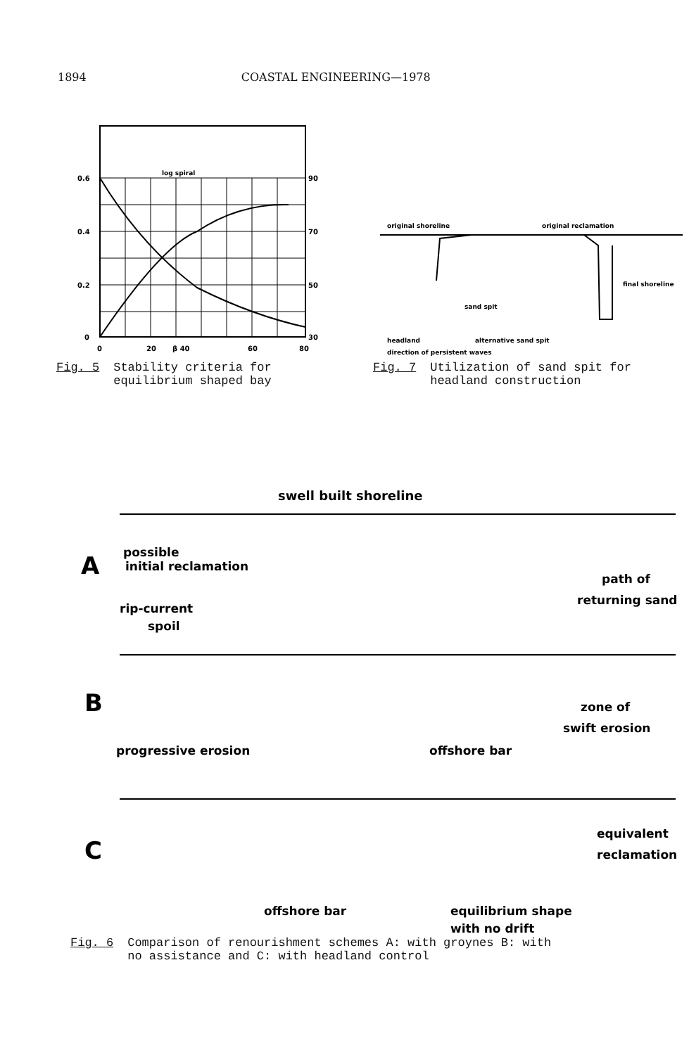1894 COASTAL ENGINEERING—1978
log spiral
0.6
0.4
0.2
0
90
70
50
30
0
20
β 40
60
80
Fig. 5 Stability criteria for
equilibrium shaped bay
original shoreline
original reclamation
sand spit
final shoreline
headland
alternative sand spit
direction of persistent waves
Fig. 7 Utilization of sand spit for
headland construction
swell built shoreline
A
possible
initial reclamation
path of
returning sand
rip-current
spoil
B
zone of
swift erosion
progressive erosion
offshore bar
C
equivalent
reclamation
offshore bar
equilibrium shape
with no drift
Fig. 6 Comparison of renourishment schemes A: with groynes B: with
no assistance and C: with headland control